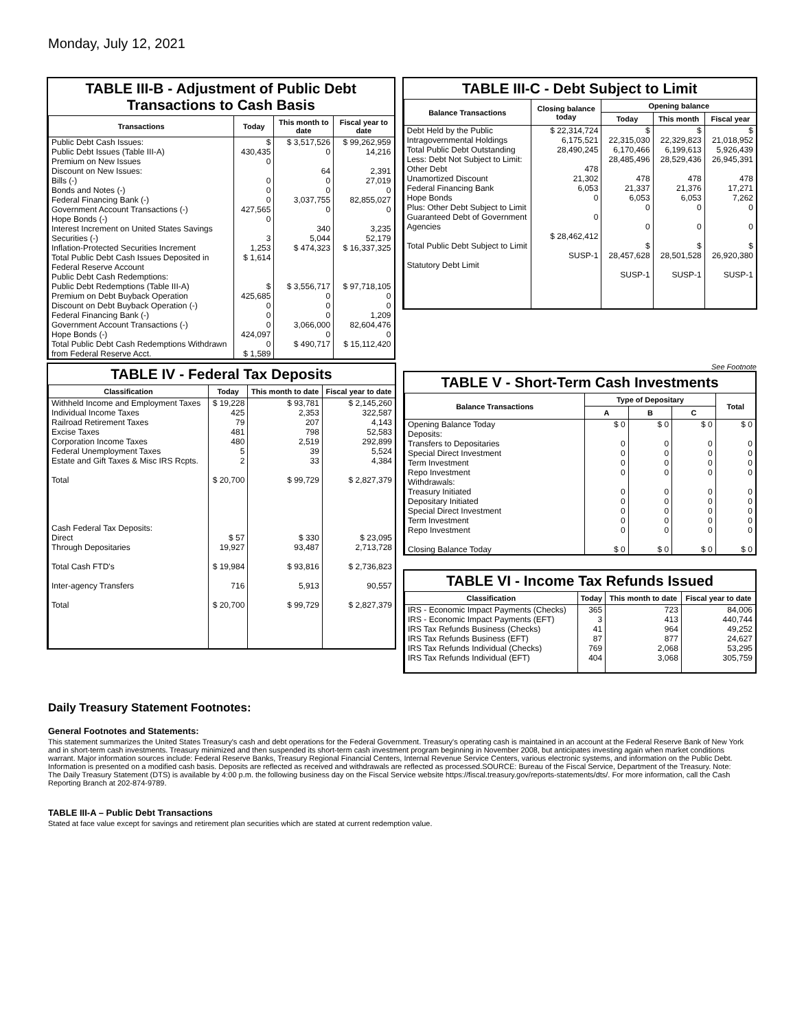Monday, July 12, 2021
TABLE III-B - Adjustment of Public Debt Transactions to Cash Basis
| Transactions | Today | This month to date | Fiscal year to date |
| --- | --- | --- | --- |
| Public Debt Cash Issues: Public Debt Issues (Table III-A) Premium on New Issues Discount on New Issues: Bills (-) Bonds and Notes (-) Federal Financing Bank (-) Government Account Transactions (-) Hope Bonds (-) Interest Increment on United States Savings Securities (-) Inflation-Protected Securities Increment Total Public Debt Cash Issues Deposited in Federal Reserve Account | $ 430,435 0 0 0 0 427,565 0 3 1,253 $ 1,614 | $ 3,517,526 0 64 0 0 3,037,755 0 340 5,044 $ 474,323 | $ 99,262,959 14,216 2,391 27,019 0 82,855,027 0 3,235 52,179 $ 16,337,325 |
| Public Debt Cash Redemptions: Public Debt Redemptions (Table III-A) Premium on Debt Buyback Operation Discount on Debt Buyback Operation (-) Federal Financing Bank (-) Government Account Transactions (-) Hope Bonds (-) Total Public Debt Cash Redemptions Withdrawn from Federal Reserve Acct. | $ 425,685 0 0 0 424,097 0 $ 1,589 | $ 3,556,717 0 0 0 3,066,000 0 $ 490,717 | $ 97,718,105 0 0 1,209 82,604,476 0 $ 15,112,420 |
TABLE III-C - Debt Subject to Limit
| Balance Transactions | Closing balance today | Opening balance | | |
| --- | --- | --- | --- | --- |
| | | Today | This month | Fiscal year |
| Debt Held by the Public Intragovernmental Holdings Total Public Debt Outstanding Less: Debt Not Subject to Limit: Other Debt Unamortized Discount Federal Financing Bank Hope Bonds Plus: Other Debt Subject to Limit Guaranteed Debt of Government Agencies Total Public Debt Subject to Limit Statutory Debt Limit | $ 22,314,724 6,175,521 28,490,245 478 21,302 6,053 0 0 $ 28,462,412 SUSP-1 | $ 22,315,030 6,170,466 28,485,496 478 21,337 6,053 0 0 $ 28,457,628 SUSP-1 | $ 22,329,823 6,199,613 28,529,436 478 21,376 6,053 0 0 $ 28,501,528 SUSP-1 | $ 21,018,952 5,926,439 26,945,391 478 17,271 7,262 0 0 $ 26,920,380 SUSP-1 |
TABLE IV - Federal Tax Deposits
| Classification | Today | This month to date | Fiscal year to date |
| --- | --- | --- | --- |
| Withheld Income and Employment Taxes Individual Income Taxes Railroad Retirement Taxes Excise Taxes Corporation Income Taxes Federal Unemployment Taxes Estate and Gift Taxes & Misc IRS Rcpts. Total Cash Federal Tax Deposits: Direct Through Depositaries Total Cash FTD's Inter-agency Transfers Total | $ 19,228 425 79 481 480 5 2 $ 20,700 $ 57 19,927 $ 19,984 716 $ 20,700 | $ 93,781 2,353 207 798 2,519 39 33 $ 99,729 $ 330 93,487 $ 93,816 5,913 $ 99,729 | $ 2,145,260 322,587 4,143 52,583 292,899 5,524 4,384 $ 2,827,379 $ 23,095 2,713,728 $ 2,736,823 90,557 $ 2,827,379 |
See Footnote
TABLE V - Short-Term Cash Investments
| Balance Transactions | Type of Depositary | | | Total |
| --- | --- | --- | --- | --- |
| | A | B | C | |
| Opening Balance Today Deposits: Transfers to Depositaries Special Direct Investment Term Investment Repo Investment Withdrawals: Treasury Initiated Depositary Initiated Special Direct Investment Term Investment Repo Investment Closing Balance Today | $ 0 0 0 0 0 0 0 0 0 0 $ 0 | $ 0 0 0 0 0 0 0 0 0 0 $ 0 | $ 0 0 0 0 0 0 0 0 0 0 $ 0 | $ 0 0 0 0 0 0 0 0 0 0 $ 0 |
TABLE VI - Income Tax Refunds Issued
| Classification | Today | This month to date | Fiscal year to date |
| --- | --- | --- | --- |
| IRS - Economic Impact Payments (Checks) IRS - Economic Impact Payments (EFT) IRS Tax Refunds Business (Checks) IRS Tax Refunds Business (EFT) IRS Tax Refunds Individual (Checks) IRS Tax Refunds Individual (EFT) | 365 3 41 87 769 404 | 723 413 964 877 2,068 3,068 | 84,006 440,744 49,252 24,627 53,295 305,759 |
Daily Treasury Statement Footnotes:
General Footnotes and Statements:
This statement summarizes the United States Treasury's cash and debt operations for the Federal Government. Treasury's operating cash is maintained in an account at the Federal Reserve Bank of New York and in short-term cash investments. Treasury minimized and then suspended its short-term cash investment program beginning in November 2008, but anticipates investing again when market conditions warrant. Major information sources include: Federal Reserve Banks, Treasury Regional Financial Centers, Internal Revenue Service Centers, various electronic systems, and information on the Public Debt. Information is presented on a modified cash basis. Deposits are reflected as received and withdrawals are reflected as processed.SOURCE: Bureau of the Fiscal Service, Department of the Treasury. Note: The Daily Treasury Statement (DTS) is available by 4:00 p.m. the following business day on the Fiscal Service website https://fiscal.treasury.gov/reports-statements/dts/. For more information, call the Cash Reporting Branch at 202-874-9789.
TABLE III-A – Public Debt Transactions
Stated at face value except for savings and retirement plan securities which are stated at current redemption value.